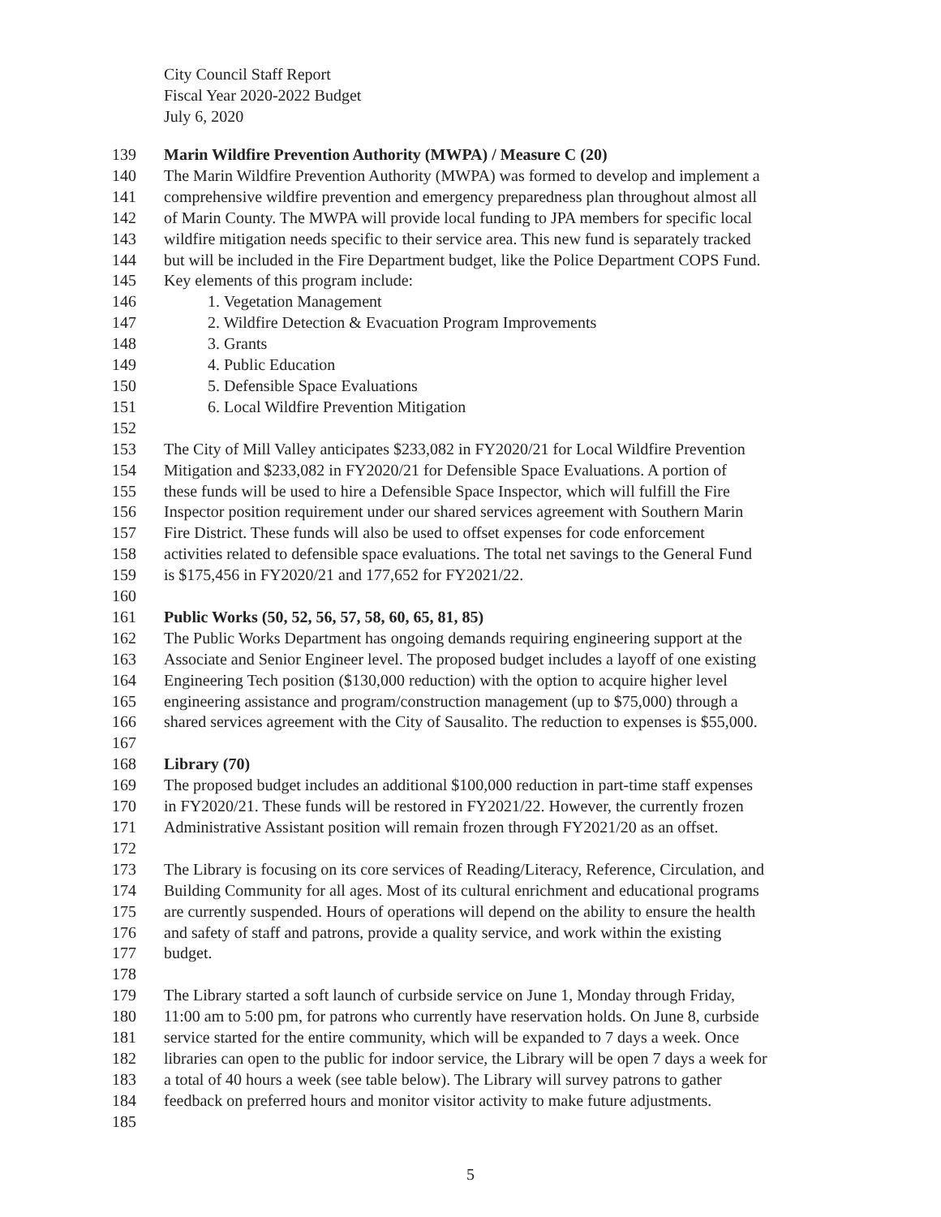City Council Staff Report
Fiscal Year 2020-2022 Budget
July 6, 2020
139 Marin Wildfire Prevention Authority (MWPA) / Measure C (20)
140 The Marin Wildfire Prevention Authority (MWPA) was formed to develop and implement a
141 comprehensive wildfire prevention and emergency preparedness plan throughout almost all
142 of Marin County. The MWPA will provide local funding to JPA members for specific local
143 wildfire mitigation needs specific to their service area. This new fund is separately tracked
144 but will be included in the Fire Department budget, like the Police Department COPS Fund.
145 Key elements of this program include:
146 1. Vegetation Management
147 2. Wildfire Detection & Evacuation Program Improvements
148 3. Grants
149 4. Public Education
150 5. Defensible Space Evaluations
151 6. Local Wildfire Prevention Mitigation
152
153 The City of Mill Valley anticipates $233,082 in FY2020/21 for Local Wildfire Prevention
154 Mitigation and $233,082 in FY2020/21 for Defensible Space Evaluations. A portion of
155 these funds will be used to hire a Defensible Space Inspector, which will fulfill the Fire
156 Inspector position requirement under our shared services agreement with Southern Marin
157 Fire District. These funds will also be used to offset expenses for code enforcement
158 activities related to defensible space evaluations. The total net savings to the General Fund
159 is $175,456 in FY2020/21 and 177,652 for FY2021/22.
160
161 Public Works (50, 52, 56, 57, 58, 60, 65, 81, 85)
162 The Public Works Department has ongoing demands requiring engineering support at the
163 Associate and Senior Engineer level. The proposed budget includes a layoff of one existing
164 Engineering Tech position ($130,000 reduction) with the option to acquire higher level
165 engineering assistance and program/construction management (up to $75,000) through a
166 shared services agreement with the City of Sausalito. The reduction to expenses is $55,000.
167
168 Library (70)
169 The proposed budget includes an additional $100,000 reduction in part-time staff expenses
170 in FY2020/21. These funds will be restored in FY2021/22. However, the currently frozen
171 Administrative Assistant position will remain frozen through FY2021/20 as an offset.
172
173 The Library is focusing on its core services of Reading/Literacy, Reference, Circulation, and
174 Building Community for all ages. Most of its cultural enrichment and educational programs
175 are currently suspended. Hours of operations will depend on the ability to ensure the health
176 and safety of staff and patrons, provide a quality service, and work within the existing
177 budget.
178
179 The Library started a soft launch of curbside service on June 1, Monday through Friday,
180 11:00 am to 5:00 pm, for patrons who currently have reservation holds. On June 8, curbside
181 service started for the entire community, which will be expanded to 7 days a week. Once
182 libraries can open to the public for indoor service, the Library will be open 7 days a week for
183 a total of 40 hours a week (see table below). The Library will survey patrons to gather
184 feedback on preferred hours and monitor visitor activity to make future adjustments.
185
5